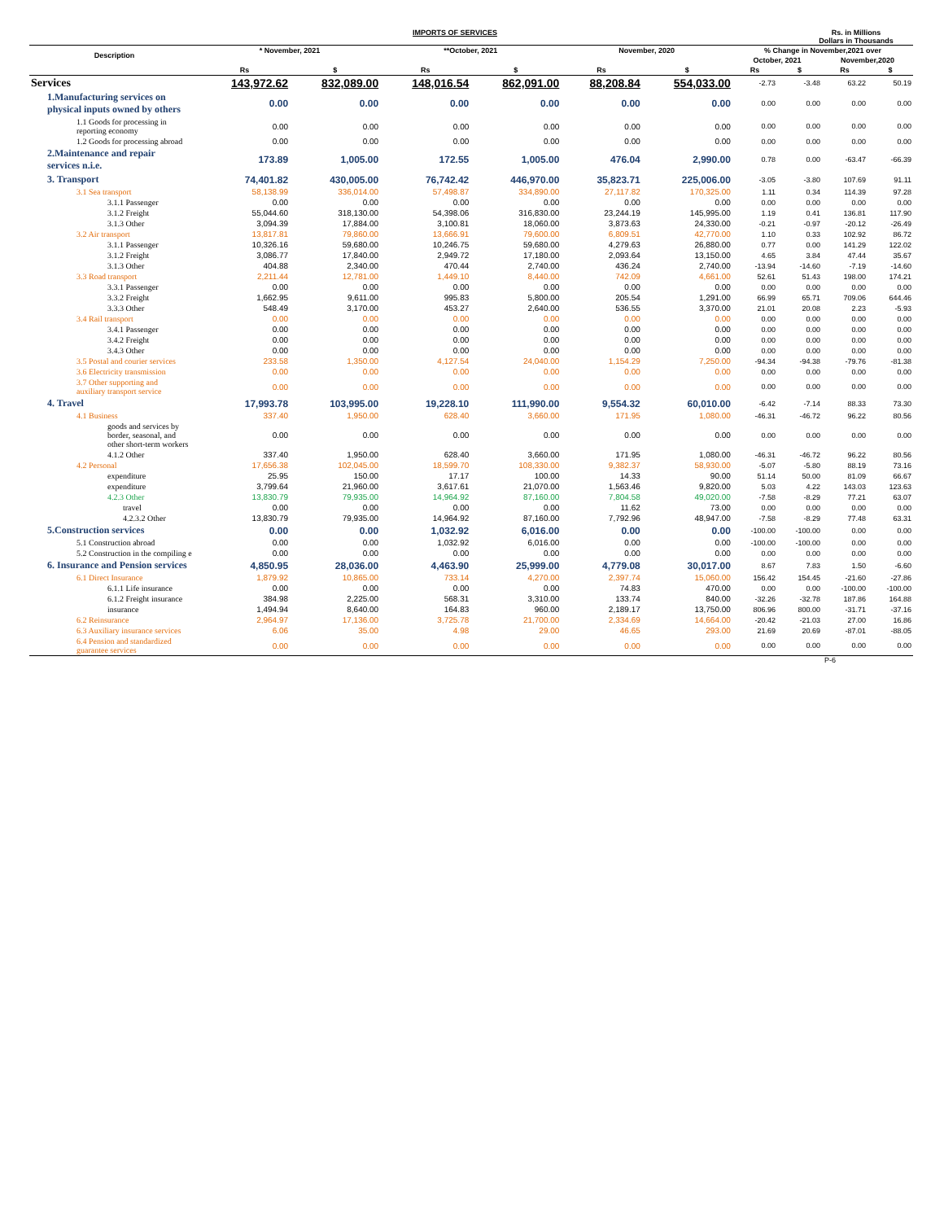IMPORTS OF SERVICES Rs. in Millions
Dollars in Thousands
| Description | * November, 2021 | | **October, 2021 | | November, 2020 | | % Change in November,2021 over | | | |
| --- | --- | --- | --- | --- | --- | --- | --- | --- | --- | --- |
| | | | | | | | October, 2021 | | November,2020 | |
| | Rs | $ | Rs | $ | Rs | $ | Rs | $ | Rs | $ |
| Services | 143,972.62 | 832,089.00 | 148,016.54 | 862,091.00 | 88,208.84 | 554,033.00 | -2.73 | -3.48 | 63.22 | 50.19 |
| 1.Manufacturing services on physical inputs owned by others | 0.00 | 0.00 | 0.00 | 0.00 | 0.00 | 0.00 | 0.00 | 0.00 | 0.00 | 0.00 |
| 1.1 Goods for processing in reporting economy | 0.00 | 0.00 | 0.00 | 0.00 | 0.00 | 0.00 | 0.00 | 0.00 | 0.00 | 0.00 |
| 1.2 Goods for processing abroad | 0.00 | 0.00 | 0.00 | 0.00 | 0.00 | 0.00 | 0.00 | 0.00 | 0.00 | 0.00 |
| 2.Maintenance and repair services n.i.e. | 173.89 | 1,005.00 | 172.55 | 1,005.00 | 476.04 | 2,990.00 | 0.78 | 0.00 | -63.47 | -66.39 |
| 3. Transport | 74,401.82 | 430,005.00 | 76,742.42 | 446,970.00 | 35,823.71 | 225,006.00 | -3.05 | -3.80 | 107.69 | 91.11 |
| 3.1 Sea transport | 58,138.99 | 336,014.00 | 57,498.87 | 334,890.00 | 27,117.82 | 170,325.00 | 1.11 | 0.34 | 114.39 | 97.28 |
| 3.1.1 Passenger | 0.00 | 0.00 | 0.00 | 0.00 | 0.00 | 0.00 | 0.00 | 0.00 | 0.00 | 0.00 |
| 3.1.2 Freight | 55,044.60 | 318,130.00 | 54,398.06 | 316,830.00 | 23,244.19 | 145,995.00 | 1.19 | 0.41 | 136.81 | 117.90 |
| 3.1.3 Other | 3,094.39 | 17,884.00 | 3,100.81 | 18,060.00 | 3,873.63 | 24,330.00 | -0.21 | -0.97 | -20.12 | -26.49 |
| 3.2 Air transport | 13,817.81 | 79,860.00 | 13,666.91 | 79,600.00 | 6,809.51 | 42,770.00 | 1.10 | 0.33 | 102.92 | 86.72 |
| 3.1.1 Passenger | 10,326.16 | 59,680.00 | 10,246.75 | 59,680.00 | 4,279.63 | 26,880.00 | 0.77 | 0.00 | 141.29 | 122.02 |
| 3.1.2 Freight | 3,086.77 | 17,840.00 | 2,949.72 | 17,180.00 | 2,093.64 | 13,150.00 | 4.65 | 3.84 | 47.44 | 35.67 |
| 3.1.3 Other | 404.88 | 2,340.00 | 470.44 | 2,740.00 | 436.24 | 2,740.00 | -13.94 | -14.60 | -7.19 | -14.60 |
| 3.3 Road transport | 2,211.44 | 12,781.00 | 1,449.10 | 8,440.00 | 742.09 | 4,661.00 | 52.61 | 51.43 | 198.00 | 174.21 |
| 3.3.1 Passenger | 0.00 | 0.00 | 0.00 | 0.00 | 0.00 | 0.00 | 0.00 | 0.00 | 0.00 | 0.00 |
| 3.3.2 Freight | 1,662.95 | 9,611.00 | 995.83 | 5,800.00 | 205.54 | 1,291.00 | 66.99 | 65.71 | 709.06 | 644.46 |
| 3.3.3 Other | 548.49 | 3,170.00 | 453.27 | 2,640.00 | 536.55 | 3,370.00 | 21.01 | 20.08 | 2.23 | -5.93 |
| 3.4 Rail transport | 0.00 | 0.00 | 0.00 | 0.00 | 0.00 | 0.00 | 0.00 | 0.00 | 0.00 | 0.00 |
| 3.4.1 Passenger | 0.00 | 0.00 | 0.00 | 0.00 | 0.00 | 0.00 | 0.00 | 0.00 | 0.00 | 0.00 |
| 3.4.2 Freight | 0.00 | 0.00 | 0.00 | 0.00 | 0.00 | 0.00 | 0.00 | 0.00 | 0.00 | 0.00 |
| 3.4.3 Other | 0.00 | 0.00 | 0.00 | 0.00 | 0.00 | 0.00 | 0.00 | 0.00 | 0.00 | 0.00 |
| 3.5 Postal and courier services | 233.58 | 1,350.00 | 4,127.54 | 24,040.00 | 1,154.29 | 7,250.00 | -94.34 | -94.38 | -79.76 | -81.38 |
| 3.6 Electricity transmission | 0.00 | 0.00 | 0.00 | 0.00 | 0.00 | 0.00 | 0.00 | 0.00 | 0.00 | 0.00 |
| 3.7 Other supporting and auxiliary transport service | 0.00 | 0.00 | 0.00 | 0.00 | 0.00 | 0.00 | 0.00 | 0.00 | 0.00 | 0.00 |
| 4. Travel | 17,993.78 | 103,995.00 | 19,228.10 | 111,990.00 | 9,554.32 | 60,010.00 | -6.42 | -7.14 | 88.33 | 73.30 |
| 4.1 Business | 337.40 | 1,950.00 | 628.40 | 3,660.00 | 171.95 | 1,080.00 | -46.31 | -46.72 | 96.22 | 80.56 |
| goods and services by border, seasonal, and other short-term workers | 0.00 | 0.00 | 0.00 | 0.00 | 0.00 | 0.00 | 0.00 | 0.00 | 0.00 | 0.00 |
| 4.1.2 Other | 337.40 | 1,950.00 | 628.40 | 3,660.00 | 171.95 | 1,080.00 | -46.31 | -46.72 | 96.22 | 80.56 |
| 4.2 Personal | 17,656.38 | 102,045.00 | 18,599.70 | 108,330.00 | 9,382.37 | 58,930.00 | -5.07 | -5.80 | 88.19 | 73.16 |
| expenditure | 25.95 | 150.00 | 17.17 | 100.00 | 14.33 | 90.00 | 51.14 | 50.00 | 81.09 | 66.67 |
| expenditure | 3,799.64 | 21,960.00 | 3,617.61 | 21,070.00 | 1,563.46 | 9,820.00 | 5.03 | 4.22 | 143.03 | 123.63 |
| 4.2.3 Other | 13,830.79 | 79,935.00 | 14,964.92 | 87,160.00 | 7,804.58 | 49,020.00 | -7.58 | -8.29 | 77.21 | 63.07 |
| travel | 0.00 | 0.00 | 0.00 | 0.00 | 11.62 | 73.00 | 0.00 | 0.00 | 0.00 | 0.00 |
| 4.2.3.2 Other | 13,830.79 | 79,935.00 | 14,964.92 | 87,160.00 | 7,792.96 | 48,947.00 | -7.58 | -8.29 | 77.48 | 63.31 |
| 5.Construction services | 0.00 | 0.00 | 1,032.92 | 6,016.00 | 0.00 | 0.00 | -100.00 | -100.00 | 0.00 | 0.00 |
| 5.1 Construction abroad | 0.00 | 0.00 | 1,032.92 | 6,016.00 | 0.00 | 0.00 | -100.00 | -100.00 | 0.00 | 0.00 |
| 5.2 Construction in the compiling e | 0.00 | 0.00 | 0.00 | 0.00 | 0.00 | 0.00 | 0.00 | 0.00 | 0.00 | 0.00 |
| 6. Insurance and Pension services | 4,850.95 | 28,036.00 | 4,463.90 | 25,999.00 | 4,779.08 | 30,017.00 | 8.67 | 7.83 | 1.50 | -6.60 |
| 6.1 Direct Insurance | 1,879.92 | 10,865.00 | 733.14 | 4,270.00 | 2,397.74 | 15,060.00 | 156.42 | 154.45 | -21.60 | -27.86 |
| 6.1.1 Life insurance | 0.00 | 0.00 | 0.00 | 0.00 | 74.83 | 470.00 | 0.00 | 0.00 | -100.00 | -100.00 |
| 6.1.2 Freight insurance | 384.98 | 2,225.00 | 568.31 | 3,310.00 | 133.74 | 840.00 | -32.26 | -32.78 | 187.86 | 164.88 |
| insurance | 1,494.94 | 8,640.00 | 164.83 | 960.00 | 2,189.17 | 13,750.00 | 806.96 | 800.00 | -31.71 | -37.16 |
| 6.2 Reinsurance | 2,964.97 | 17,136.00 | 3,725.78 | 21,700.00 | 2,334.69 | 14,664.00 | -20.42 | -21.03 | 27.00 | 16.86 |
| 6.3 Auxiliary insurance services | 6.06 | 35.00 | 4.98 | 29.00 | 46.65 | 293.00 | 21.69 | 20.69 | -87.01 | -88.05 |
| 6.4 Pension and standardized guarantee services | 0.00 | 0.00 | 0.00 | 0.00 | 0.00 | 0.00 | 0.00 | 0.00 | 0.00 | 0.00 |
P-6